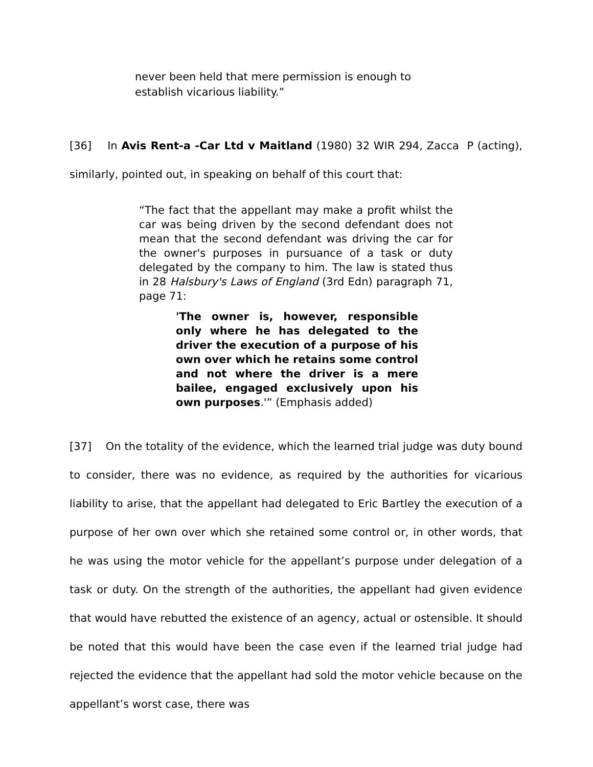never been held that mere permission is enough to establish vicarious liability.”
[36] In Avis Rent-a -Car Ltd v Maitland (1980) 32 WIR 294, Zacca P (acting), similarly, pointed out, in speaking on behalf of this court that:
“The fact that the appellant may make a profit whilst the car was being driven by the second defendant does not mean that the second defendant was driving the car for the owner's purposes in pursuance of a task or duty delegated by the company to him. The law is stated thus in 28 Halsbury's Laws of England (3rd Edn) paragraph 71, page 71:
'The owner is, however, responsible only where he has delegated to the driver the execution of a purpose of his own over which he retains some control and not where the driver is a mere bailee, engaged exclusively upon his own purposes.'” (Emphasis added)
[37] On the totality of the evidence, which the learned trial judge was duty bound to consider, there was no evidence, as required by the authorities for vicarious liability to arise, that the appellant had delegated to Eric Bartley the execution of a purpose of her own over which she retained some control or, in other words, that he was using the motor vehicle for the appellant’s purpose under delegation of a task or duty. On the strength of the authorities, the appellant had given evidence that would have rebutted the existence of an agency, actual or ostensible. It should be noted that this would have been the case even if the learned trial judge had rejected the evidence that the appellant had sold the motor vehicle because on the appellant’s worst case, there was